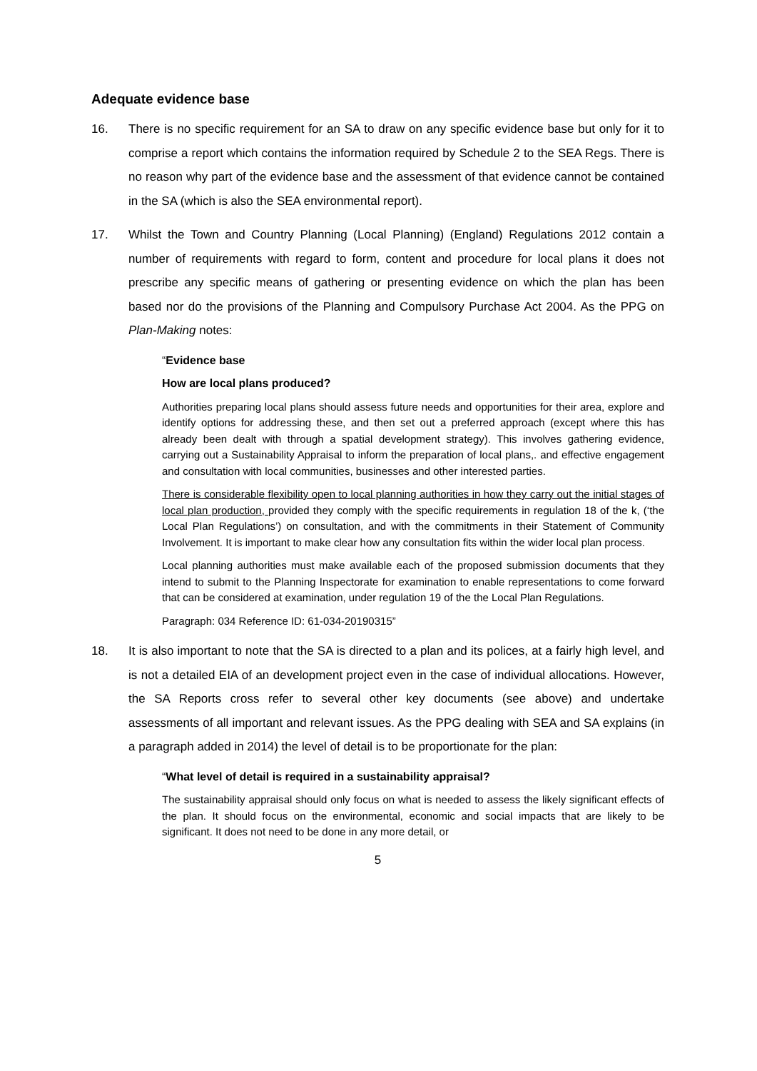Adequate evidence base
16. There is no specific requirement for an SA to draw on any specific evidence base but only for it to comprise a report which contains the information required by Schedule 2 to the SEA Regs. There is no reason why part of the evidence base and the assessment of that evidence cannot be contained in the SA (which is also the SEA environmental report).
17. Whilst the Town and Country Planning (Local Planning) (England) Regulations 2012 contain a number of requirements with regard to form, content and procedure for local plans it does not prescribe any specific means of gathering or presenting evidence on which the plan has been based nor do the provisions of the Planning and Compulsory Purchase Act 2004. As the PPG on Plan-Making notes:
“Evidence base
How are local plans produced?
Authorities preparing local plans should assess future needs and opportunities for their area, explore and identify options for addressing these, and then set out a preferred approach (except where this has already been dealt with through a spatial development strategy). This involves gathering evidence, carrying out a Sustainability Appraisal to inform the preparation of local plans,. and effective engagement and consultation with local communities, businesses and other interested parties.
There is considerable flexibility open to local planning authorities in how they carry out the initial stages of local plan production, provided they comply with the specific requirements in regulation 18 of the k, (‘the Local Plan Regulations’) on consultation, and with the commitments in their Statement of Community Involvement. It is important to make clear how any consultation fits within the wider local plan process.
Local planning authorities must make available each of the proposed submission documents that they intend to submit to the Planning Inspectorate for examination to enable representations to come forward that can be considered at examination, under regulation 19 of the the Local Plan Regulations.
Paragraph: 034 Reference ID: 61-034-20190315”
18. It is also important to note that the SA is directed to a plan and its polices, at a fairly high level, and is not a detailed EIA of an development project even in the case of individual allocations. However, the SA Reports cross refer to several other key documents (see above) and undertake assessments of all important and relevant issues. As the PPG dealing with SEA and SA explains (in a paragraph added in 2014) the level of detail is to be proportionate for the plan:
“What level of detail is required in a sustainability appraisal?
The sustainability appraisal should only focus on what is needed to assess the likely significant effects of the plan. It should focus on the environmental, economic and social impacts that are likely to be significant. It does not need to be done in any more detail, or
5